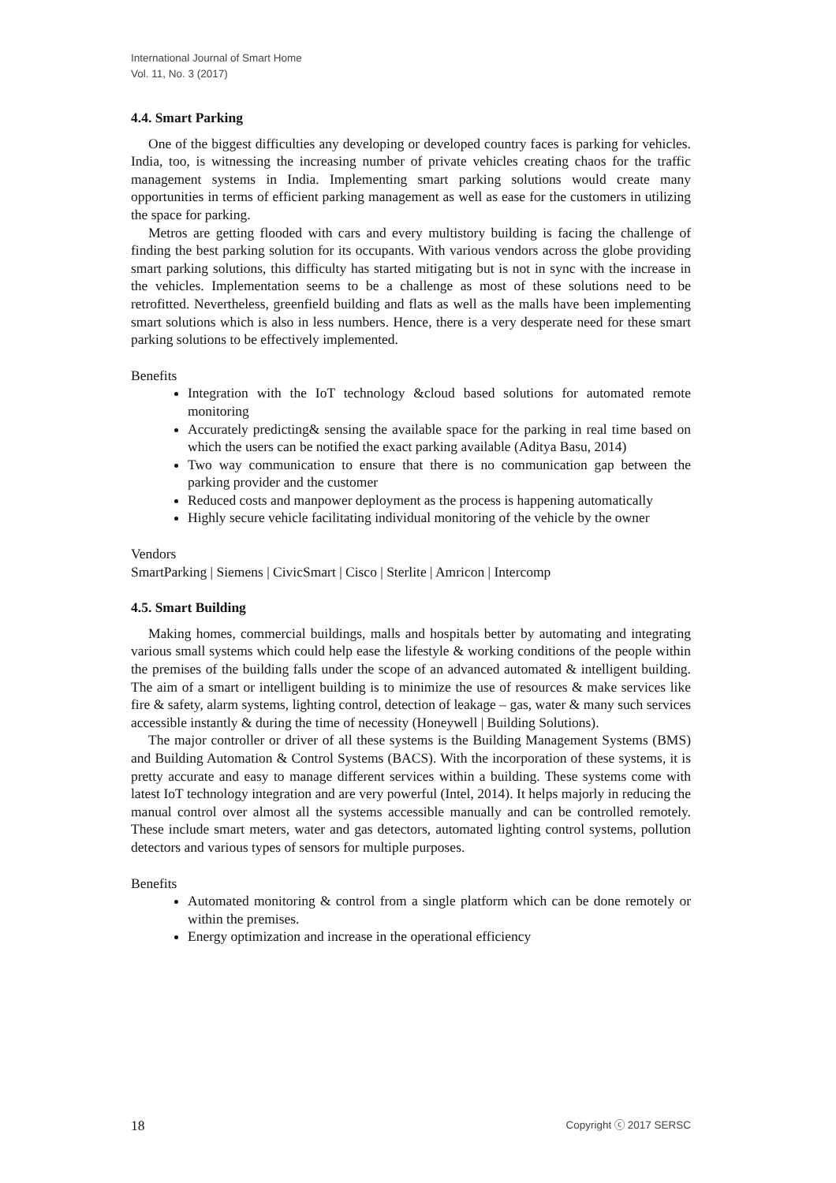International Journal of Smart Home
Vol. 11, No. 3 (2017)
4.4. Smart Parking
One of the biggest difficulties any developing or developed country faces is parking for vehicles. India, too, is witnessing the increasing number of private vehicles creating chaos for the traffic management systems in India. Implementing smart parking solutions would create many opportunities in terms of efficient parking management as well as ease for the customers in utilizing the space for parking.
Metros are getting flooded with cars and every multistory building is facing the challenge of finding the best parking solution for its occupants. With various vendors across the globe providing smart parking solutions, this difficulty has started mitigating but is not in sync with the increase in the vehicles. Implementation seems to be a challenge as most of these solutions need to be retrofitted. Nevertheless, greenfield building and flats as well as the malls have been implementing smart solutions which is also in less numbers. Hence, there is a very desperate need for these smart parking solutions to be effectively implemented.
Benefits
Integration with the IoT technology &cloud based solutions for automated remote monitoring
Accurately predicting& sensing the available space for the parking in real time based on which the users can be notified the exact parking available (Aditya Basu, 2014)
Two way communication to ensure that there is no communication gap between the parking provider and the customer
Reduced costs and manpower deployment as the process is happening automatically
Highly secure vehicle facilitating individual monitoring of the vehicle by the owner
Vendors
SmartParking | Siemens | CivicSmart | Cisco | Sterlite | Amricon | Intercomp
4.5. Smart Building
Making homes, commercial buildings, malls and hospitals better by automating and integrating various small systems which could help ease the lifestyle & working conditions of the people within the premises of the building falls under the scope of an advanced automated & intelligent building. The aim of a smart or intelligent building is to minimize the use of resources & make services like fire & safety, alarm systems, lighting control, detection of leakage – gas, water & many such services accessible instantly & during the time of necessity (Honeywell | Building Solutions).
The major controller or driver of all these systems is the Building Management Systems (BMS) and Building Automation & Control Systems (BACS). With the incorporation of these systems, it is pretty accurate and easy to manage different services within a building. These systems come with latest IoT technology integration and are very powerful (Intel, 2014). It helps majorly in reducing the manual control over almost all the systems accessible manually and can be controlled remotely. These include smart meters, water and gas detectors, automated lighting control systems, pollution detectors and various types of sensors for multiple purposes.
Benefits
Automated monitoring & control from a single platform which can be done remotely or within the premises.
Energy optimization and increase in the operational efficiency
18 Copyright ⓒ 2017 SERSC